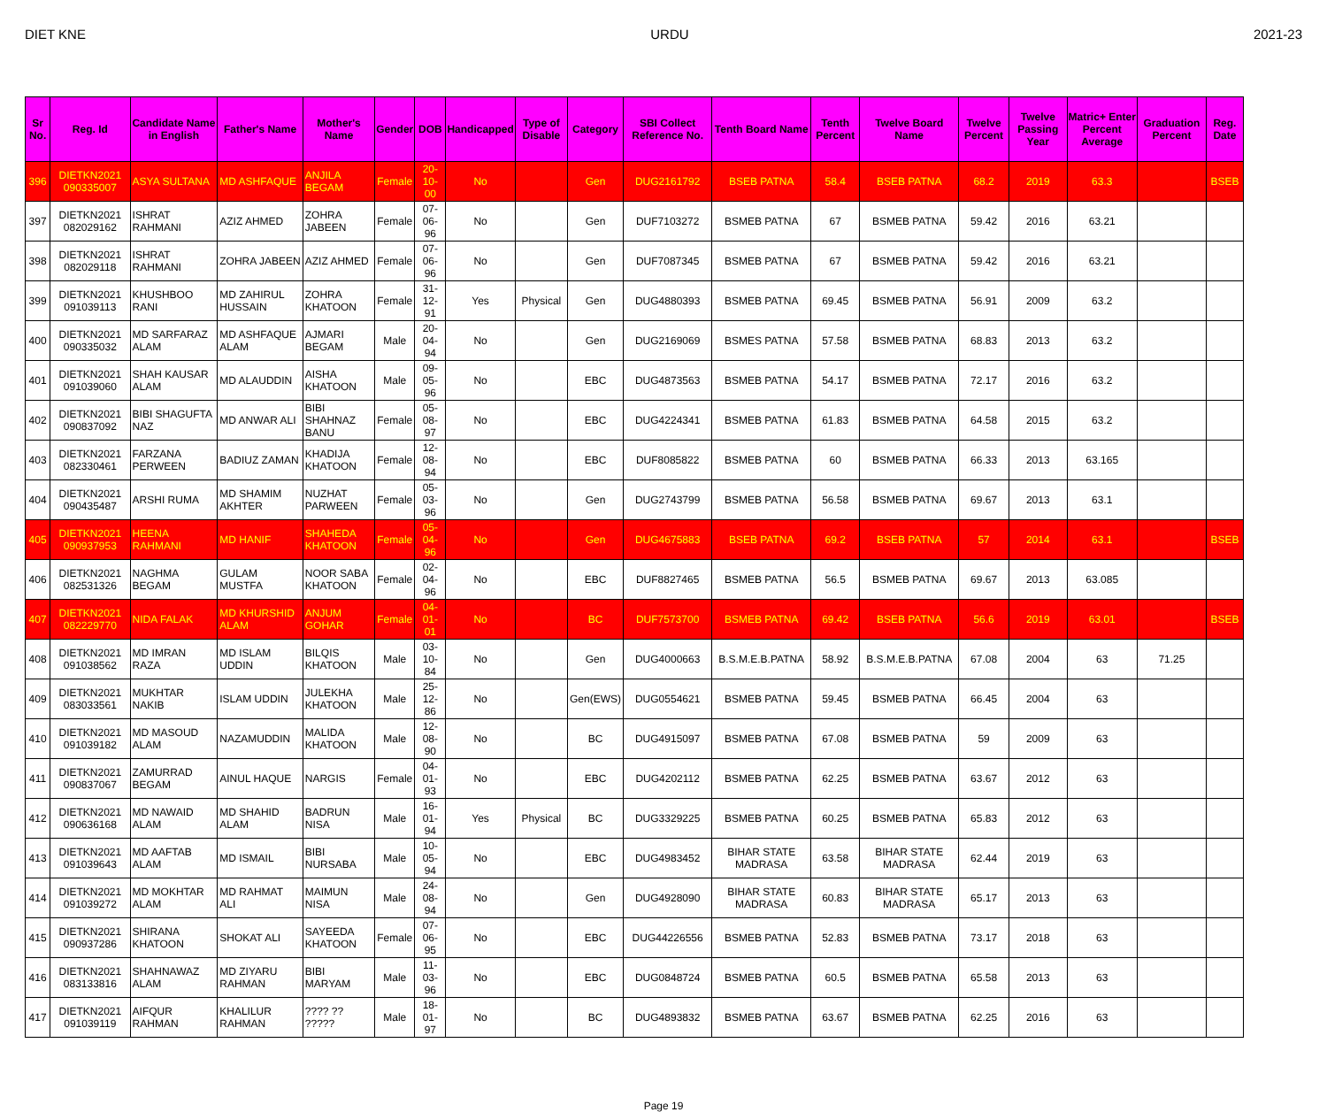DIET KNE URDU 2021-23
| Sr No. | Reg. Id | Candidate Name in English | Father's Name | Mother's Name | Gender | DOB | Handicapped | Type of Disable | Category | SBI Collect Reference No. | Tenth Board Name | Tenth Percent | Twelve Board Name | Twelve Percent | Twelve Passing Year | Matric+ Enter Percent Average | Graduation Percent | Reg. Date |
| --- | --- | --- | --- | --- | --- | --- | --- | --- | --- | --- | --- | --- | --- | --- | --- | --- | --- | --- |
| 396 | DIETKN2021 090335007 | ASYA SULTANA | MD ASHFAQUE | ANJILA BEGAM | Female | 20-10-00 | No | | Gen | DUG2161792 | BSEB PATNA | 58.4 | BSEB PATNA | 68.2 | 2019 | 63.3 | | BSEB |
| 397 | DIETKN2021 082029162 | ISHRAT RAHMANI | AZIZ AHMED | ZOHRA JABEEN | Female | 07-06-96 | No | | Gen | DUF7103272 | BSMEB PATNA | 67 | BSMEB PATNA | 59.42 | 2016 | 63.21 | | |
| 398 | DIETKN2021 082029118 | ISHRAT RAHMANI | ZOHRA JABEEN | AZIZ AHMED | Female | 07-06-96 | No | | Gen | DUF7087345 | BSMEB PATNA | 67 | BSMEB PATNA | 59.42 | 2016 | 63.21 | | |
| 399 | DIETKN2021 091039113 | KHUSHBOO RANI | MD ZAHIRUL HUSSAIN | ZOHRA KHATOON | Female | 31-12-91 | Yes | Physical | Gen | DUG4880393 | BSMEB PATNA | 69.45 | BSMEB PATNA | 56.91 | 2009 | 63.2 | | |
| 400 | DIETKN2021 090335032 | MD SARFARAZ ALAM | MD ASHFAQUE ALAM | AJMARI BEGAM | Male | 20-04-94 | No | | Gen | DUG2169069 | BSMES PATNA | 57.58 | BSMEB PATNA | 68.83 | 2013 | 63.2 | | |
| 401 | DIETKN2021 091039060 | SHAH KAUSAR ALAM | MD ALAUDDIN | AISHA KHATOON | Male | 09-05-96 | No | | EBC | DUG4873563 | BSMEB PATNA | 54.17 | BSMEB PATNA | 72.17 | 2016 | 63.2 | | |
| 402 | DIETKN2021 090837092 | BIBI SHAGUFTA NAZ | MD ANWAR ALI | BIBI SHAHNAZ BANU | Female | 05-08-97 | No | | EBC | DUG4224341 | BSMEB PATNA | 61.83 | BSMEB PATNA | 64.58 | 2015 | 63.2 | | |
| 403 | DIETKN2021 082330461 | FARZANA PERWEEN | BADIUZ ZAMAN | KHADIJA KHATOON | Female | 12-08-94 | No | | EBC | DUF8085822 | BSMEB PATNA | 60 | BSMEB PATNA | 66.33 | 2013 | 63.165 | | |
| 404 | DIETKN2021 090435487 | ARSHI RUMA | MD SHAMIM AKHTER | NUZHAT PARWEEN | Female | 05-03-96 | No | | Gen | DUG2743799 | BSMEB PATNA | 56.58 | BSMEB PATNA | 69.67 | 2013 | 63.1 | | |
| 405 | DIETKN2021 090937953 | HEENA RAHMANI | MD HANIF | SHAHEDA KHATOON | Female | 05-04-96 | No | | Gen | DUG4675883 | BSEB PATNA | 69.2 | BSEB PATNA | 57 | 2014 | 63.1 | | BSEB |
| 406 | DIETKN2021 082531326 | NAGHMA BEGAM | GULAM MUSTFA | NOOR SABA KHATOON | Female | 02-04-96 | No | | EBC | DUF8827465 | BSMEB PATNA | 56.5 | BSMEB PATNA | 69.67 | 2013 | 63.085 | | |
| 407 | DIETKN2021 082229770 | NIDA FALAK | MD KHURSHID ALAM | ANJUM GOHAR | Female | 04-01-01 | No | | BC | DUF7573700 | BSMEB PATNA | 69.42 | BSEB PATNA | 56.6 | 2019 | 63.01 | | BSEB |
| 408 | DIETKN2021 091038562 | MD IMRAN RAZA | MD ISLAM UDDIN | BILQIS KHATOON | Male | 03-10-84 | No | | Gen | DUG4000663 | B.S.M.E.B.PATNA | 58.92 | B.S.M.E.B.PATNA | 67.08 | 2004 | 63 | 71.25 | |
| 409 | DIETKN2021 083033561 | MUKHTAR NAKIB | ISLAM UDDIN | JULEKHA KHATOON | Male | 25-12-86 | No | | Gen(EWS) | DUG0554621 | BSMEB PATNA | 59.45 | BSMEB PATNA | 66.45 | 2004 | 63 | | |
| 410 | DIETKN2021 091039182 | MD MASOUD ALAM | NAZAMUDDIN | MALIDA KHATOON | Male | 12-08-90 | No | | BC | DUG4915097 | BSMEB PATNA | 67.08 | BSMEB PATNA | 59 | 2009 | 63 | | |
| 411 | DIETKN2021 090837067 | ZAMURRAD BEGAM | AINUL HAQUE | NARGIS | Female | 04-01-93 | No | | EBC | DUG4202112 | BSMEB PATNA | 62.25 | BSMEB PATNA | 63.67 | 2012 | 63 | | |
| 412 | DIETKN2021 090636168 | MD NAWAID ALAM | MD SHAHID ALAM | BADRUN NISA | Male | 16-01-94 | Yes | Physical | BC | DUG3329225 | BSMEB PATNA | 60.25 | BSMEB PATNA | 65.83 | 2012 | 63 | | |
| 413 | DIETKN2021 091039643 | MD AAFTAB ALAM | MD ISMAIL | BIBI NURSABA | Male | 10-05-94 | No | | EBC | DUG4983452 | BIHAR STATE MADRASA | 63.58 | BIHAR STATE MADRASA | 62.44 | 2019 | 63 | | |
| 414 | DIETKN2021 091039272 | MD MOKHTAR ALAM | MD RAHMAT ALI | MAIMUN NISA | Male | 24-08-94 | No | | Gen | DUG4928090 | BIHAR STATE MADRASA | 60.83 | BIHAR STATE MADRASA | 65.17 | 2013 | 63 | | |
| 415 | DIETKN2021 090937286 | SHIRANA KHATOON | SHOKAT ALI | SAYEEDA KHATOON | Female | 07-06-95 | No | | EBC | DUG44226556 | BSMEB PATNA | 52.83 | BSMEB PATNA | 73.17 | 2018 | 63 | | |
| 416 | DIETKN2021 083133816 | SHAHNAWAZ ALAM | MD ZIYARU RAHMAN | BIBI MARYAM | Male | 11-03-96 | No | | EBC | DUG0848724 | BSMEB PATNA | 60.5 | BSMEB PATNA | 65.58 | 2013 | 63 | | |
| 417 | DIETKN2021 091039119 | AIFQUR RAHMAN | KHALILUR RAHMAN | ???? ?? ????? | Male | 18-01-97 | No | | BC | DUG4893832 | BSMEB PATNA | 63.67 | BSMEB PATNA | 62.25 | 2016 | 63 | | |
Page 19